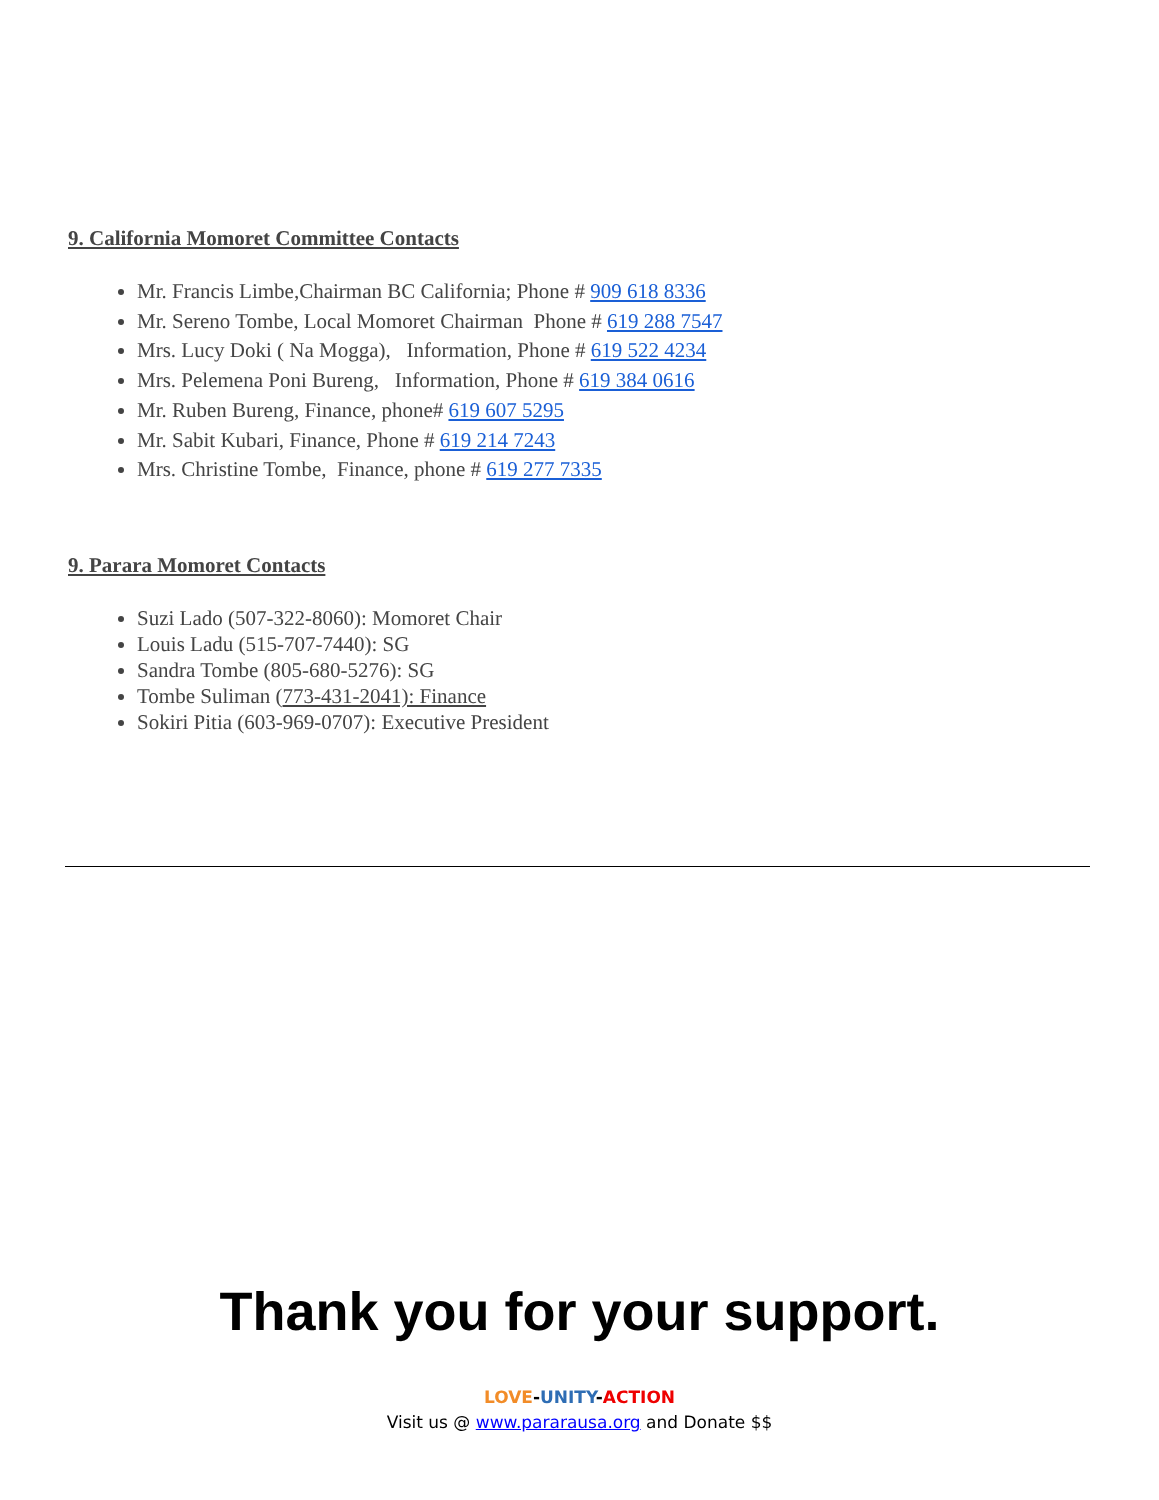9. California Momoret Committee Contacts
Mr. Francis Limbe,Chairman BC California; Phone # 909 618 8336
Mr. Sereno Tombe, Local Momoret Chairman Phone # 619 288 7547
Mrs. Lucy Doki ( Na Mogga), Information, Phone # 619 522 4234
Mrs. Pelemena Poni Bureng, Information, Phone # 619 384 0616
Mr. Ruben Bureng, Finance, phone# 619 607 5295
Mr. Sabit Kubari, Finance, Phone # 619 214 7243
Mrs. Christine Tombe, Finance, phone # 619 277 7335
9. Parara Momoret Contacts
Suzi Lado (507-322-8060): Momoret Chair
Louis Ladu (515-707-7440): SG
Sandra Tombe (805-680-5276): SG
Tombe Suliman (773-431-2041): Finance
Sokiri Pitia (603-969-0707): Executive President
Thank you for your support.
LOVE-UNITY-ACTION
Visit us @ www.pararausa.org and Donate $$